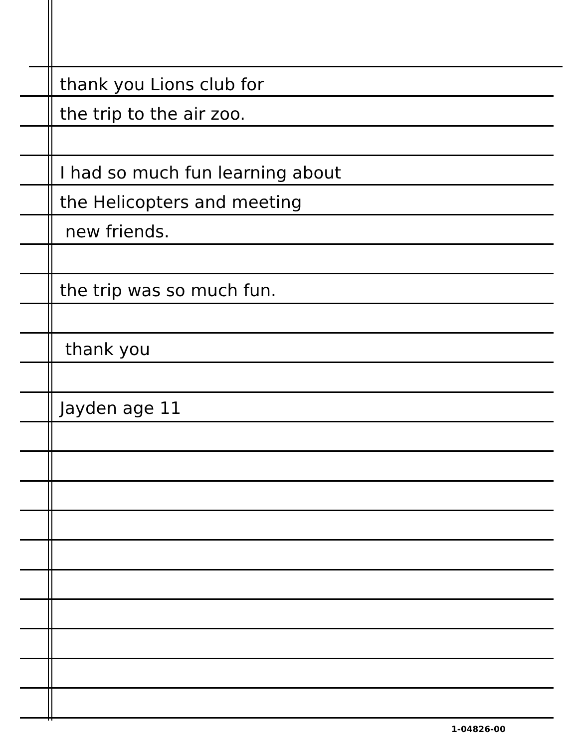thank you Lions club for
the trip to the air zoo.
I had so much fun learning about
the Helicopters and meeting
new friends.
the trip was so much fun.
thank you
Jayden age 11
1-04826-00